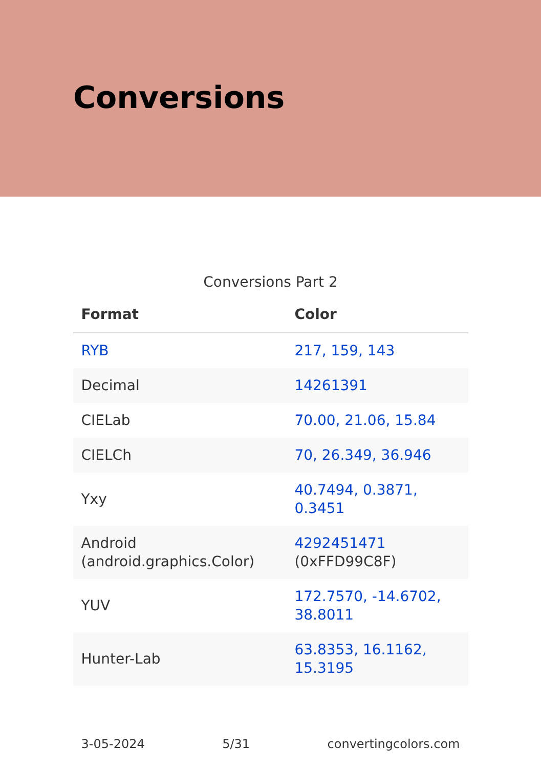Conversions
Conversions Part 2
| Format | Color |
| --- | --- |
| RYB | 217, 159, 143 |
| Decimal | 14261391 |
| CIELab | 70.00, 21.06, 15.84 |
| CIELCh | 70, 26.349, 36.946 |
| Yxy | 40.7494, 0.3871, 0.3451 |
| Android (android.graphics.Color) | 4292451471 (0xFFD99C8F) |
| YUV | 172.7570, -14.6702, 38.8011 |
| Hunter-Lab | 63.8353, 16.1162, 15.3195 |
3-05-2024 5/31 convertingcolors.com